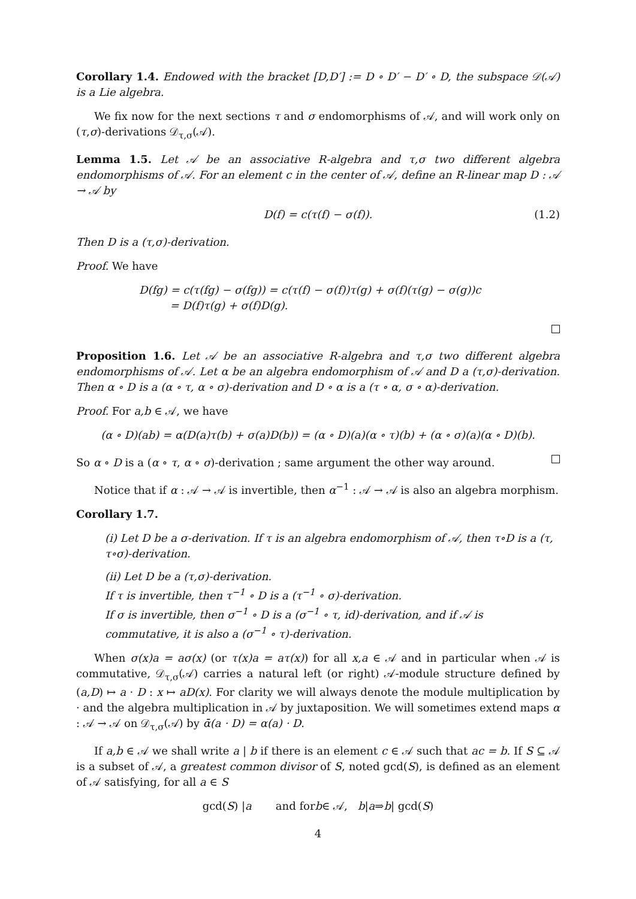Corollary 1.4. Endowed with the bracket [D,D′] := D ∘ D′ − D′ ∘ D, the subspace 𝒟(𝒜) is a Lie algebra.
We fix now for the next sections τ and σ endomorphisms of 𝒜, and will work only on (τ,σ)-derivations 𝒟<sub>τ,σ</sub>(𝒜).
Lemma 1.5. Let 𝒜 be an associative R-algebra and τ,σ two different algebra endomorphisms of 𝒜. For an element c in the center of 𝒜, define an R-linear map D : 𝒜 → 𝒜 by
D(f) = c(τ(f) − σ(f)). (1.2)
Then D is a (τ,σ)-derivation.
Proof. We have
D(fg) = c(τ(fg) − σ(fg)) = c(τ(f) − σ(f))τ(g) + σ(f)(τ(g) − σ(g))c
= D(f)τ(g) + σ(f)D(g).
Proposition 1.6. Let 𝒜 be an associative R-algebra and τ,σ two different algebra endomorphisms of 𝒜. Let α be an algebra endomorphism of 𝒜 and D a (τ,σ)-derivation. Then α ∘ D is a (α ∘ τ, α ∘ σ)-derivation and D ∘ α is a (τ ∘ α, σ ∘ α)-derivation.
Proof. For a,b ∈ 𝒜, we have
(α ∘ D)(ab) = α(D(a)τ(b) + σ(a)D(b)) = (α ∘ D)(a)(α ∘ τ)(b) + (α ∘ σ)(a)(α ∘ D)(b).
So α ∘ D is a (α ∘ τ, α ∘ σ)-derivation ; same argument the other way around.
Notice that if α : 𝒜 → 𝒜 is invertible, then α<sup>−1</sup> : 𝒜 → 𝒜 is also an algebra morphism.
Corollary 1.7.
(i) Let D be a σ-derivation. If τ is an algebra endomorphism of 𝒜, then τ∘D is a (τ, τ∘σ)-derivation.
(ii) Let D be a (τ,σ)-derivation.
If τ is invertible, then τ<sup>−1</sup> ∘ D is a (τ<sup>−1</sup> ∘ σ)-derivation.
If σ is invertible, then σ<sup>−1</sup> ∘ D is a (σ<sup>−1</sup> ∘ τ, id)-derivation, and if 𝒜 is commutative, it is also a (σ<sup>−1</sup> ∘ τ)-derivation.
When σ(x)a = aσ(x) (or τ(x)a = aτ(x)) for all x,a ∈ 𝒜 and in particular when 𝒜 is commutative, 𝒟<sub>τ,σ</sub>(𝒜) carries a natural left (or right) 𝒜-module structure defined by (a,D) ↦ a · D : x ↦ aD(x). For clarity we will always denote the module multiplication by · and the algebra multiplication in 𝒜 by juxtaposition. We will sometimes extend maps α : 𝒜 → 𝒜 on 𝒟<sub>τ,σ</sub>(𝒜) by ᾱ(a · D) = α(a) · D.
If a,b ∈ 𝒜 we shall write a | b if there is an element c ∈ 𝒜 such that ac = b. If S ⊆ 𝒜 is a subset of 𝒜, a greatest common divisor of S, noted gcd(S), is defined as an element of 𝒜 satisfying, for all a ∈ S
gcd(S) | a and for b ∈ 𝒜, b | a ⇒ b | gcd(S)
4